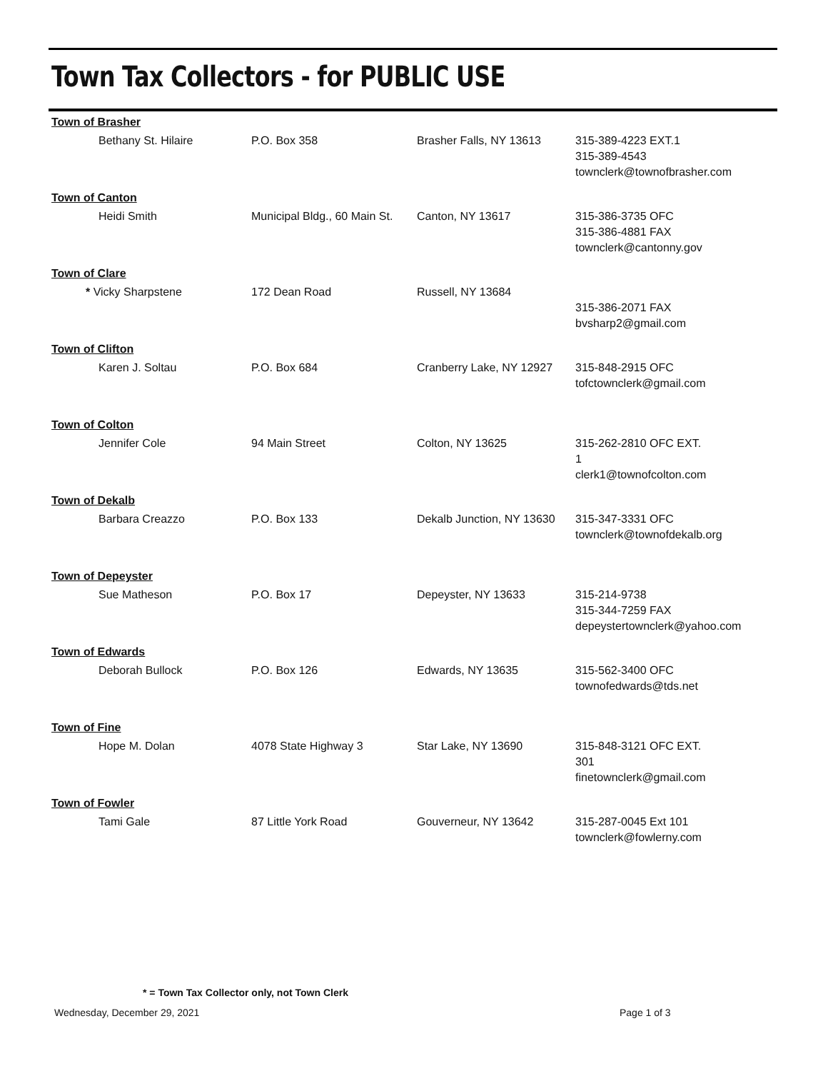Town Tax Collectors - for PUBLIC USE
| Town of Brasher | | | |
| Bethany St. Hilaire | P.O. Box 358 | Brasher Falls, NY 13613 | 315-389-4223 EXT.1 315-389-4543 townclerk@townofbrasher.com |
| Town of Canton | | | |
| Heidi Smith | Municipal Bldg., 60 Main St. | Canton, NY 13617 | 315-386-3735 OFC 315-386-4881 FAX townclerk@cantonny.gov |
| Town of Clare | | | |
| * Vicky Sharpstene | 172 Dean Road | Russell, NY 13684 | 315-386-2071 FAX bvsharp2@gmail.com |
| Town of Clifton | | | |
| Karen J. Soltau | P.O. Box 684 | Cranberry Lake, NY 12927 | 315-848-2915 OFC tofctownclerk@gmail.com |
| Town of Colton | | | |
| Jennifer Cole | 94 Main Street | Colton, NY 13625 | 315-262-2810 OFC EXT. 1 clerk1@townofcolton.com |
| Town of Dekalb | | | |
| Barbara Creazzo | P.O. Box 133 | Dekalb Junction, NY 13630 | 315-347-3331 OFC townclerk@townofdekalb.org |
| Town of Depeyster | | | |
| Sue Matheson | P.O. Box 17 | Depeyster, NY 13633 | 315-214-9738 315-344-7259 FAX depeystertownclerk@yahoo.com |
| Town of Edwards | | | |
| Deborah Bullock | P.O. Box 126 | Edwards, NY 13635 | 315-562-3400 OFC townofedwards@tds.net |
| Town of Fine | | | |
| Hope M. Dolan | 4078 State Highway 3 | Star Lake, NY 13690 | 315-848-3121 OFC EXT. 301 finetownclerk@gmail.com |
| Town of Fowler | | | |
| Tami Gale | 87 Little York Road | Gouverneur, NY 13642 | 315-287-0045 Ext 101 townclerk@fowlerny.com |
* = Town Tax Collector only, not Town Clerk
Wednesday, December 29, 2021 Page 1 of 3